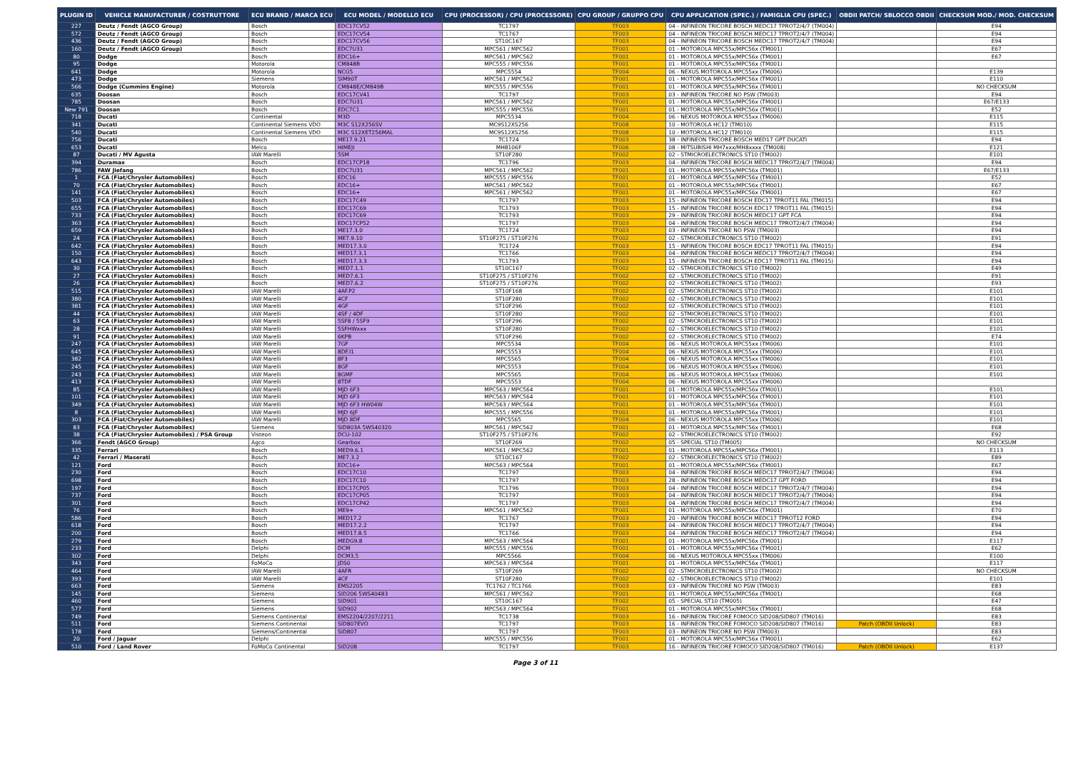| PLUGIN ID | VEHICLE MANUFACTURER / COSTRUTTORE | ECU BRAND / MARCA ECU | ECU MODEL / MODELLO ECU | CPU (PROCESSOR) / CPU (PROCESSORE) | CPU GROUP / GRUPPO CPU | CPU APPLICATION (SPEC.) / FAMIGLIA CPU (SPEC.) | OBDII PATCH/ SBLOCCO OBDII | CHECKSUM MOD./ MOD. CHECKSUM |
| --- | --- | --- | --- | --- | --- | --- | --- | --- |
| 227 | Deutz / Fendt (AGCO Group) | Bosch | EDC17CV52 | TC1797 | TF003 | 04 - INFINEON TRICORE BOSCH MEDC17 TPROT2/4/7 (TM004) | | E94 |
| 572 | Deutz / Fendt (AGCO Group) | Bosch | EDC17CV54 | TC1767 | TF003 | 04 - INFINEON TRICORE BOSCH MEDC17 TPROT2/4/7 (TM004) | | E94 |
| 436 | Deutz / Fendt (AGCO Group) | Bosch | EDC17CV56 | ST10C167 | TF003 | 04 - INFINEON TRICORE BOSCH MEDC17 TPROT2/4/7 (TM004) | | E94 |
| 160 | Deutz / Fendt (AGCO Group) | Bosch | EDC7U31 | MPC561 / MPC562 | TF001 | 01 - MOTOROLA MPC55x/MPC56x (TM001) | | E67 |
| 80 | Dodge | Bosch | EDC16+ | MPC561 / MPC562 | TF001 | 01 - MOTOROLA MPC55x/MPC56x (TM001) | | E67 |
| 95 | Dodge | Motorola | CM848B | MPC555 / MPC556 | TF001 | 01 - MOTOROLA MPC55x/MPC56x (TM001) | | |
| 641 | Dodge | Motorola | NCG5 | MPC5554 | TF004 | 06 - NEXUS MOTOROLA MPC55xx (TM006) | | E139 |
| 473 | Dodge | Siemens | SIM90T | MPC561 / MPC562 | TF001 | 01 - MOTOROLA MPC55x/MPC56x (TM001) | | E110 |
| 566 | Dodge (Cummins Engine) | Motorola | CM848E/CM849B | MPC555 / MPC556 | TF001 | 01 - MOTOROLA MPC55x/MPC56x (TM001) | | NO CHECKSUM |
| 635 | Doosan | Bosch | EDC17CV41 | TC1797 | TF003 | 03 - INFINEON TRICORE NO PSW (TM003) | | E94 |
| 785 | Doosan | Bosch | EDC7U31 | MPC561 / MPC562 | TF001 | 01 - MOTOROLA MPC55x/MPC56x (TM001) | | E67/E133 |
| New 791 | Doosan | Bosch | EDC7C1 | MPC555 / MPC556 | TF001 | 01 - MOTOROLA MPC55x/MPC56x (TM001) | | E52 |
| 718 | Ducati | Continental | M3D | MPC5534 | TF004 | 06 - NEXUS MOTOROLA MPC55xx (TM006) | | E115 |
| 341 | Ducati | Continental Siemens VDO | M3C S12X256SV | MC9S12XS256 | TF008 | 10 - MOTOROLA HC12 (TM010) | | E115 |
| 540 | Ducati | Continental Siemens VDO | M3C S12XET256MAL | MC9S12XS256 | TF008 | 10 - MOTOROLA HC12 (TM010) | | E115 |
| 756 | Ducati | Bosch | ME17.9.21 | TC1724 | TF003 | 38 - INFINEON TRICORE BOSCH MED17 GPT DUCATI | | E94 |
| 653 | Ducati | Melco | HIMEJI | MH8106F | TF006 | 08 - MITSUBISHI MH7xxx/MH8xxxx (TM008) | | E121 |
| 87 | Ducati / MV Agusta | IAW Marelli | 5SM | ST10F280 | TF002 | 02 - STMICROELECTRONICS ST10 (TM002) | | E101 |
| 394 | Duramax | Bosch | EDC17CP18 | TC1796 | TF003 | 04 - INFINEON TRICORE BOSCH MEDC17 TPROT2/4/7 (TM004) | | E94 |
| 786 | FAW Jiefang | Bosch | EDC7U31 | MPC561 / MPC562 | TF001 | 01 - MOTOROLA MPC55x/MPC56x (TM001) | | E67/E133 |
| 1 | FCA (Fiat/Chrysler Automobiles) | Bosch | EDC16 | MPC555 / MPC556 | TF001 | 01 - MOTOROLA MPC55x/MPC56x (TM001) | | E52 |
| 70 | FCA (Fiat/Chrysler Automobiles) | Bosch | EDC16+ | MPC561 / MPC562 | TF001 | 01 - MOTOROLA MPC55x/MPC56x (TM001) | | E67 |
| 141 | FCA (Fiat/Chrysler Automobiles) | Bosch | EDC16+ | MPC561 / MPC562 | TF001 | 01 - MOTOROLA MPC55x/MPC56x (TM001) | | E67 |
| 503 | FCA (Fiat/Chrysler Automobiles) | Bosch | EDC17C49 | TC1797 | TF003 | 15 - INFINEON TRICORE BOSCH EDC17 TPROT11 FAL (TM015) | | E94 |
| 655 | FCA (Fiat/Chrysler Automobiles) | Bosch | EDC17C69 | TC1793 | TF003 | 15 - INFINEON TRICORE BOSCH EDC17 TPROT11 FAL (TM015) | | E94 |
| 733 | FCA (Fiat/Chrysler Automobiles) | Bosch | EDC17C69 | TC1793 | TF003 | 29 - INFINEON TRICORE BOSCH MEDC17 GPT FCA | | E94 |
| 363 | FCA (Fiat/Chrysler Automobiles) | Bosch | EDC17CP52 | TC1797 | TF003 | 04 - INFINEON TRICORE BOSCH MEDC17 TPROT2/4/7 (TM004) | | E94 |
| 659 | FCA (Fiat/Chrysler Automobiles) | Bosch | ME17.3.0 | TC1724 | TF003 | 03 - INFINEON TRICORE NO PSW (TM003) | | E94 |
| 24 | FCA (Fiat/Chrysler Automobiles) | Bosch | ME7.9.10 | ST10F275 / ST10F276 | TF002 | 02 - STMICROELECTRONICS ST10 (TM002) | | E91 |
| 642 | FCA (Fiat/Chrysler Automobiles) | Bosch | MED17.3.0 | TC1724 | TF003 | 15 - INFINEON TRICORE BOSCH EDC17 TPROT11 FAL (TM015) | | E94 |
| 150 | FCA (Fiat/Chrysler Automobiles) | Bosch | MED17.3.1 | TC1766 | TF003 | 04 - INFINEON TRICORE BOSCH MEDC17 TPROT2/4/7 (TM004) | | E94 |
| 643 | FCA (Fiat/Chrysler Automobiles) | Bosch | MED17.3.3 | TC1793 | TF003 | 15 - INFINEON TRICORE BOSCH EDC17 TPROT11 FAL (TM015) | | E94 |
| 30 | FCA (Fiat/Chrysler Automobiles) | Bosch | MED7.1.1 | ST10C167 | TF002 | 02 - STMICROELECTRONICS ST10 (TM002) | | E49 |
| 27 | FCA (Fiat/Chrysler Automobiles) | Bosch | MED7.6.1 | ST10F275 / ST10F276 | TF002 | 02 - STMICROELECTRONICS ST10 (TM002) | | E91 |
| 26 | FCA (Fiat/Chrysler Automobiles) | Bosch | MED7.6.2 | ST10F275 / ST10F276 | TF002 | 02 - STMICROELECTRONICS ST10 (TM002) | | E93 |
| 515 | FCA (Fiat/Chrysler Automobiles) | IAW Marelli | 4AF.P2 | ST10F168 | TF002 | 02 - STMICROELECTRONICS ST10 (TM002) | | E101 |
| 380 | FCA (Fiat/Chrysler Automobiles) | IAW Marelli | 4CF | ST10F280 | TF002 | 02 - STMICROELECTRONICS ST10 (TM002) | | E101 |
| 381 | FCA (Fiat/Chrysler Automobiles) | IAW Marelli | 4GF | ST10F296 | TF002 | 02 - STMICROELECTRONICS ST10 (TM002) | | E101 |
| 44 | FCA (Fiat/Chrysler Automobiles) | IAW Marelli | 4SF / 4DF | ST10F280 | TF002 | 02 - STMICROELECTRONICS ST10 (TM002) | | E101 |
| 63 | FCA (Fiat/Chrysler Automobiles) | IAW Marelli | 5SF8 / 5SF9 | ST10F296 | TF002 | 02 - STMICROELECTRONICS ST10 (TM002) | | E101 |
| 28 | FCA (Fiat/Chrysler Automobiles) | IAW Marelli | 5SFHWxxx | ST10F280 | TF002 | 02 - STMICROELECTRONICS ST10 (TM002) | | E101 |
| 91 | FCA (Fiat/Chrysler Automobiles) | IAW Marelli | 6KPB | ST10F296 | TF002 | 02 - STMICROELECTRONICS ST10 (TM002) | | E74 |
| 247 | FCA (Fiat/Chrysler Automobiles) | IAW Marelli | 7GF | MPC5534 | TF004 | 06 - NEXUS MOTOROLA MPC55xx (TM006) | | E101 |
| 645 | FCA (Fiat/Chrysler Automobiles) | IAW Marelli | 8DF.I1 | MPC5553 | TF004 | 06 - NEXUS MOTOROLA MPC55xx (TM006) | | E101 |
| 382 | FCA (Fiat/Chrysler Automobiles) | IAW Marelli | 8F3 | MPC5565 | TF004 | 06 - NEXUS MOTOROLA MPC55xx (TM006) | | E101 |
| 245 | FCA (Fiat/Chrysler Automobiles) | IAW Marelli | 8GF | MPC5553 | TF004 | 06 - NEXUS MOTOROLA MPC55xx (TM006) | | E101 |
| 243 | FCA (Fiat/Chrysler Automobiles) | IAW Marelli | 8GMF | MPC5565 | TF004 | 06 - NEXUS MOTOROLA MPC55xx (TM006) | | E101 |
| 413 | FCA (Fiat/Chrysler Automobiles) | IAW Marelli | 8TDF | MPC5553 | TF004 | 06 - NEXUS MOTOROLA MPC55xx (TM006) | | |
| 85 | FCA (Fiat/Chrysler Automobiles) | IAW Marelli | MJD 6F3 | MPC563 / MPC564 | TF001 | 01 - MOTOROLA MPC55x/MPC56x (TM001) | | E101 |
| 101 | FCA (Fiat/Chrysler Automobiles) | IAW Marelli | MJD 6F3 | MPC563 / MPC564 | TF001 | 01 - MOTOROLA MPC55x/MPC56x (TM001) | | E101 |
| 349 | FCA (Fiat/Chrysler Automobiles) | IAW Marelli | MJD 6F3 HW04W | MPC563 / MPC564 | TF001 | 01 - MOTOROLA MPC55x/MPC56x (TM001) | | E101 |
| 8 | FCA (Fiat/Chrysler Automobiles) | IAW Marelli | MJD 6JF | MPC555 / MPC556 | TF001 | 01 - MOTOROLA MPC55x/MPC56x (TM001) | | E101 |
| 303 | FCA (Fiat/Chrysler Automobiles) | IAW Marelli | MJD 8DF | MPC5565 | TF004 | 06 - NEXUS MOTOROLA MPC55xx (TM006) | | E101 |
| 83 | FCA (Fiat/Chrysler Automobiles) | Siemens | SID803A 5WS40320 | MPC561 / MPC562 | TF001 | 01 - MOTOROLA MPC55x/MPC56x (TM001) | | E68 |
| 38 | FCA (Fiat/Chrysler Automobiles) / PSA Group | Visteon | DCU-102 | ST10F275 / ST10F276 | TF002 | 02 - STMICROELECTRONICS ST10 (TM002) | | E92 |
| 366 | Fendt (AGCO Group) | Agco | Gearbox | ST10F269 | TF002 | 05 - SPECIAL ST10 (TM005) | | NO CHECKSUM |
| 335 | Ferrari | Bosch | MED9.6.1 | MPC561 / MPC562 | TF001 | 01 - MOTOROLA MPC55x/MPC56x (TM001) | | E113 |
| 42 | Ferrari / Maserati | Bosch | ME7.3.2 | ST10C167 | TF002 | 02 - STMICROELECTRONICS ST10 (TM002) | | E89 |
| 121 | Ford | Bosch | EDC16+ | MPC563 / MPC564 | TF001 | 01 - MOTOROLA MPC55x/MPC56x (TM001) | | E67 |
| 230 | Ford | Bosch | EDC17C10 | TC1797 | TF003 | 04 - INFINEON TRICORE BOSCH MEDC17 TPROT2/4/7 (TM004) | | E94 |
| 698 | Ford | Bosch | EDC17C10 | TC1797 | TF003 | 28 - INFINEON TRICORE BOSCH MEDC17 GPT FORD | | E94 |
| 197 | Ford | Bosch | EDC17CP05 | TC1796 | TF003 | 04 - INFINEON TRICORE BOSCH MEDC17 TPROT2/4/7 (TM004) | | E94 |
| 737 | Ford | Bosch | EDC17CP05 | TC1797 | TF003 | 04 - INFINEON TRICORE BOSCH MEDC17 TPROT2/4/7 (TM004) | | E94 |
| 301 | Ford | Bosch | EDC17CP42 | TC1797 | TF003 | 04 - INFINEON TRICORE BOSCH MEDC17 TPROT2/4/7 (TM004) | | E94 |
| 76 | Ford | Bosch | ME9+ | MPC561 / MPC562 | TF001 | 01 - MOTOROLA MPC55x/MPC56x (TM001) | | E70 |
| 586 | Ford | Bosch | MED17.2 | TC1767 | TF003 | 20 - INFINEON TRICORE BOSCH MEDC17 TPROT12 FORD | | E94 |
| 618 | Ford | Bosch | MED17.2.2 | TC1797 | TF003 | 04 - INFINEON TRICORE BOSCH MEDC17 TPROT2/4/7 (TM004) | | E94 |
| 200 | Ford | Bosch | MED17.8.5 | TC1766 | TF003 | 04 - INFINEON TRICORE BOSCH MEDC17 TPROT2/4/7 (TM004) | | E94 |
| 279 | Ford | Bosch | MEDG9.8 | MPC563 / MPC564 | TF001 | 01 - MOTOROLA MPC55x/MPC56x (TM001) | | E117 |
| 233 | Ford | Delphi | DCM | MPC555 / MPC556 | TF001 | 01 - MOTOROLA MPC55x/MPC56x (TM001) | | E62 |
| 302 | Ford | Delphi | DCM3.5 | MPC5566 | TF004 | 06 - NEXUS MOTOROLA MPC55xx (TM006) | | E100 |
| 343 | Ford | FoMoCo | JDS0 | MPC563 / MPC564 | TF001 | 01 - MOTOROLA MPC55x/MPC56x (TM001) | | E117 |
| 464 | Ford | IAW Marelli | 4AFR | ST10F269 | TF002 | 02 - STMICROELECTRONICS ST10 (TM002) | | NO CHECKSUM |
| 393 | Ford | IAW Marelli | 4CF | ST10F280 | TF002 | 02 - STMICROELECTRONICS ST10 (TM002) | | E101 |
| 663 | Ford | Siemens | EMS2205 | TC1762 / TC1766 | TF003 | 03 - INFINEON TRICORE NO PSW (TM003) | | E83 |
| 145 | Ford | Siemens | SID206 5WS40483 | MPC561 / MPC562 | TF001 | 01 - MOTOROLA MPC55x/MPC56x (TM001) | | E68 |
| 460 | Ford | Siemens | SID901 | ST10C167 | TF002 | 05 - SPECIAL ST10 (TM005) | | E47 |
| 577 | Ford | Siemens | SID902 | MPC563 / MPC564 | TF001 | 01 - MOTOROLA MPC55x/MPC56x (TM001) | | E68 |
| 749 | Ford | Siemens Continental | EMS2204/2207/2211 | TC1738 | TF003 | 16 - INFINEON TRICORE FOMOCO SID208/SID807 (TM016) | | E83 |
| 511 | Ford | Siemens Continental | SID807EVO | TC1797 | TF003 | 16 - INFINEON TRICORE FOMOCO SID208/SID807 (TM016) | Patch (OBDII Unlock) | E83 |
| 178 | Ford | Siemens/Continental | SID807 | TC1797 | TF003 | 03 - INFINEON TRICORE NO PSW (TM003) | | E83 |
| 20 | Ford / Jaguar | Delphi | | MPC555 / MPC556 | TF001 | 01 - MOTOROLA MPC55x/MPC56x (TM001) | | E62 |
| 510 | Ford / Land Rover | FoMoCo Continental | SID208 | TC1797 | TF003 | 16 - INFINEON TRICORE FOMOCO SID208/SID807 (TM016) | Patch (OBDII Unlock) | E137 |
Page 3 of 11